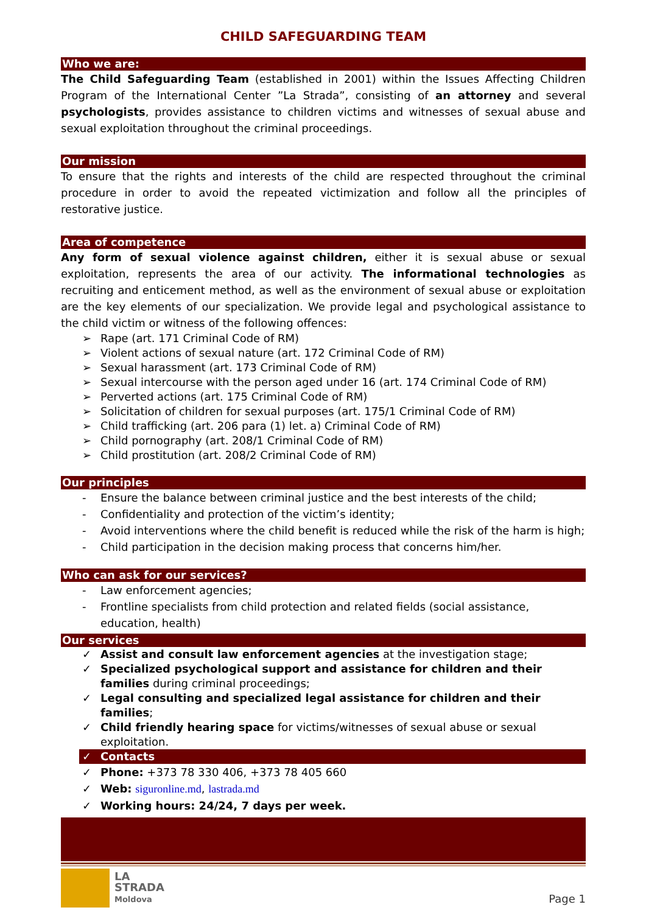CHILD SAFEGUARDING TEAM
Who we are:
The Child Safeguarding Team (established in 2001) within the Issues Affecting Children Program of the International Center ”La Strada”, consisting of an attorney and several psychologists, provides assistance to children victims and witnesses of sexual abuse and sexual exploitation throughout the criminal proceedings.
Our mission
To ensure that the rights and interests of the child are respected throughout the criminal procedure in order to avoid the repeated victimization and follow all the principles of restorative justice.
Area of competence
Any form of sexual violence against children, either it is sexual abuse or sexual exploitation, represents the area of our activity. The informational technologies as recruiting and enticement method, as well as the environment of sexual abuse or exploitation are the key elements of our specialization. We provide legal and psychological assistance to the child victim or witness of the following offences:
➢ Rape (art. 171 Criminal Code of RM)
➢ Violent actions of sexual nature (art. 172 Criminal Code of RM)
➢ Sexual harassment (art. 173 Criminal Code of RM)
➢ Sexual intercourse with the person aged under 16 (art. 174 Criminal Code of RM)
➢ Perverted actions (art. 175 Criminal Code of RM)
➢ Solicitation of children for sexual purposes (art. 175/1 Criminal Code of RM)
➢ Child trafficking (art. 206 para (1) let. a) Criminal Code of RM)
➢ Child pornography (art. 208/1 Criminal Code of RM)
➢ Child prostitution (art. 208/2 Criminal Code of RM)
Our principles
- Ensure the balance between criminal justice and the best interests of the child;
- Confidentiality and protection of the victim’s identity;
- Avoid interventions where the child benefit is reduced while the risk of the harm is high;
- Child participation in the decision making process that concerns him/her.
Who can ask for our services?
- Law enforcement agencies;
- Frontline specialists from child protection and related fields (social assistance, education, health)
Our services
✓ Assist and consult law enforcement agencies at the investigation stage;
✓ Specialized psychological support and assistance for children and their families during criminal proceedings;
✓ Legal consulting and specialized legal assistance for children and their families;
✓ Child friendly hearing space for victims/witnesses of sexual abuse or sexual exploitation.
✓ Contacts
✓ Phone: +373 78 330 406, +373 78 405 660
✓ Web: siguronline.md, lastrada.md
✓ Working hours: 24/24, 7 days per week.
LA
STRADA
Moldova
Page 1